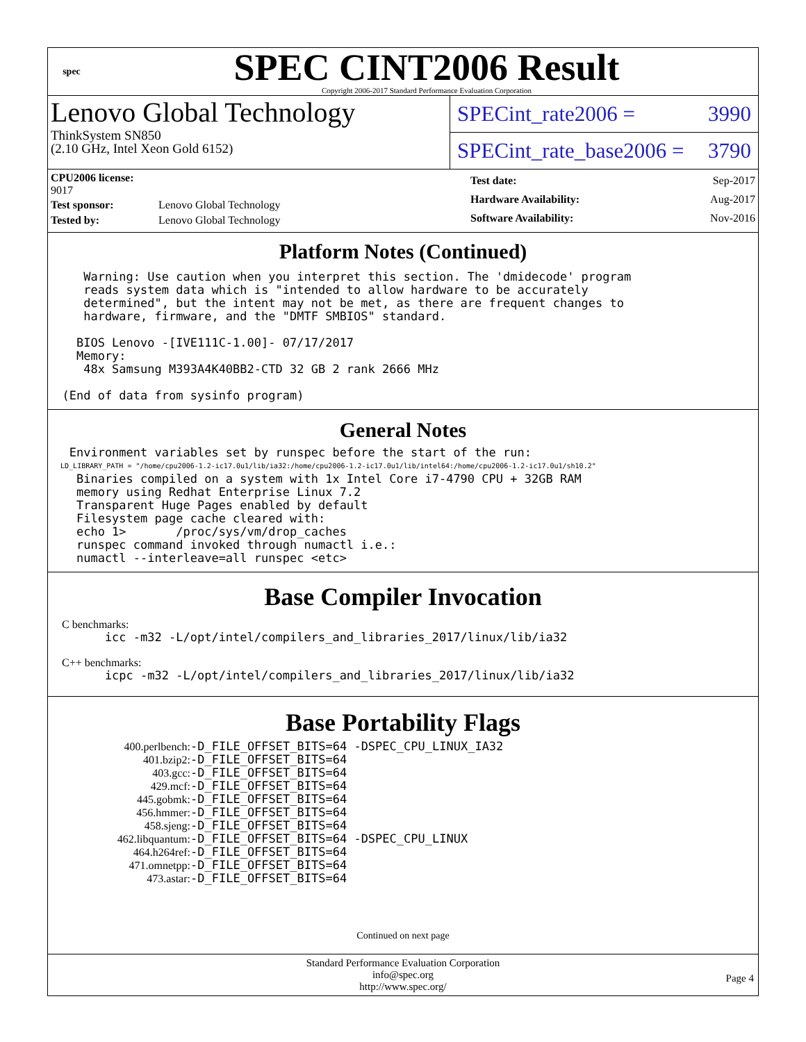spec
SPEC CINT2006 Result
Copyright 2006-2017 Standard Performance Evaluation Corporation
Lenovo Global Technology
ThinkSystem SN850
(2.10 GHz, Intel Xeon Gold 6152)
SPECint_rate2006 = 3990
SPECint_rate_base2006 = 3790
| CPU2006 license: 9017 | |
| Test sponsor: | Lenovo Global Technology |
| Tested by: | Lenovo Global Technology |
| Test date: | Sep-2017 |
| Hardware Availability: | Aug-2017 |
| Software Availability: | Nov-2016 |
Platform Notes (Continued)
     Warning: Use caution when you interpret this section. The 'dmidecode' program
     reads system data which is "intended to allow hardware to be accurately
     determined", but the intent may not be met, as there are frequent changes to
     hardware, firmware, and the "DMTF SMBIOS" standard.

    BIOS Lenovo -[IVE111C-1.00]- 07/17/2017
    Memory:
     48x Samsung M393A4K40BB2-CTD 32 GB 2 rank 2666 MHz

  (End of data from sysinfo program)
General Notes
   Environment variables set by runspec before the start of the run:
   LD_LIBRARY_PATH = "/home/cpu2006-1.2-ic17.0u1/lib/ia32:/home/cpu2006-1.2-ic17.0u1/lib/intel64:/home/cpu2006-1.2-ic17.0u1/sh10.2"
    Binaries compiled on a system with 1x Intel Core i7-4790 CPU + 32GB RAM
    memory using Redhat Enterprise Linux 7.2
    Transparent Huge Pages enabled by default
    Filesystem page cache cleared with:
    echo 1>       /proc/sys/vm/drop_caches
    runspec command invoked through numactl i.e.:
    numactl --interleave=all runspec <etc>
Base Compiler Invocation
C benchmarks:
        icc -m32 -L/opt/intel/compilers_and_libraries_2017/linux/lib/ia32
C++ benchmarks:
        icpc -m32 -L/opt/intel/compilers_and_libraries_2017/linux/lib/ia32
Base Portability Flags
| 400.perlbench: | -D_FILE_OFFSET_BITS=64 -DSPEC_CPU_LINUX_IA32 |
| 401.bzip2: | -D_FILE_OFFSET_BITS=64 |
| 403.gcc: | -D_FILE_OFFSET_BITS=64 |
| 429.mcf: | -D_FILE_OFFSET_BITS=64 |
| 445.gobmk: | -D_FILE_OFFSET_BITS=64 |
| 456.hmmer: | -D_FILE_OFFSET_BITS=64 |
| 458.sjeng: | -D_FILE_OFFSET_BITS=64 |
| 462.libquantum: | -D_FILE_OFFSET_BITS=64 -DSPEC_CPU_LINUX |
| 464.h264ref: | -D_FILE_OFFSET_BITS=64 |
| 471.omnetpp: | -D_FILE_OFFSET_BITS=64 |
| 473.astar: | -D_FILE_OFFSET_BITS=64 |
Continued on next page
Standard Performance Evaluation Corporation
info@spec.org
http://www.spec.org/
Page 4